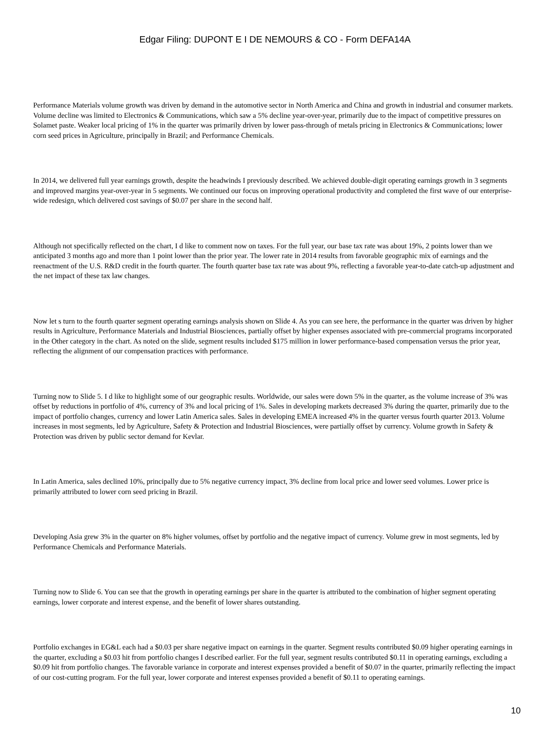Edgar Filing: DUPONT E I DE NEMOURS & CO - Form DEFA14A
Performance Materials volume growth was driven by demand in the automotive sector in North America and China and growth in industrial and consumer markets. Volume decline was limited to Electronics & Communications, which saw a 5% decline year-over-year, primarily due to the impact of competitive pressures on Solamet paste. Weaker local pricing of 1% in the quarter was primarily driven by lower pass-through of metals pricing in Electronics & Communications; lower corn seed prices in Agriculture, principally in Brazil; and Performance Chemicals.
In 2014, we delivered full year earnings growth, despite the headwinds I previously described. We achieved double-digit operating earnings growth in 3 segments and improved margins year-over-year in 5 segments. We continued our focus on improving operational productivity and completed the first wave of our enterprise-wide redesign, which delivered cost savings of $0.07 per share in the second half.
Although not specifically reflected on the chart, I d like to comment now on taxes. For the full year, our base tax rate was about 19%, 2 points lower than we anticipated 3 months ago and more than 1 point lower than the prior year. The lower rate in 2014 results from favorable geographic mix of earnings and the reenactment of the U.S. R&D credit in the fourth quarter. The fourth quarter base tax rate was about 9%, reflecting a favorable year-to-date catch-up adjustment and the net impact of these tax law changes.
Now let s turn to the fourth quarter segment operating earnings analysis shown on Slide 4. As you can see here, the performance in the quarter was driven by higher results in Agriculture, Performance Materials and Industrial Biosciences, partially offset by higher expenses associated with pre-commercial programs incorporated in the Other category in the chart. As noted on the slide, segment results included $175 million in lower performance-based compensation versus the prior year, reflecting the alignment of our compensation practices with performance.
Turning now to Slide 5. I d like to highlight some of our geographic results. Worldwide, our sales were down 5% in the quarter, as the volume increase of 3% was offset by reductions in portfolio of 4%, currency of 3% and local pricing of 1%. Sales in developing markets decreased 3% during the quarter, primarily due to the impact of portfolio changes, currency and lower Latin America sales. Sales in developing EMEA increased 4% in the quarter versus fourth quarter 2013. Volume increases in most segments, led by Agriculture, Safety & Protection and Industrial Biosciences, were partially offset by currency. Volume growth in Safety & Protection was driven by public sector demand for Kevlar.
In Latin America, sales declined 10%, principally due to 5% negative currency impact, 3% decline from local price and lower seed volumes. Lower price is primarily attributed to lower corn seed pricing in Brazil.
Developing Asia grew 3% in the quarter on 8% higher volumes, offset by portfolio and the negative impact of currency. Volume grew in most segments, led by Performance Chemicals and Performance Materials.
Turning now to Slide 6. You can see that the growth in operating earnings per share in the quarter is attributed to the combination of higher segment operating earnings, lower corporate and interest expense, and the benefit of lower shares outstanding.
Portfolio exchanges in EG&L each had a $0.03 per share negative impact on earnings in the quarter. Segment results contributed $0.09 higher operating earnings in the quarter, excluding a $0.03 hit from portfolio changes I described earlier. For the full year, segment results contributed $0.11 in operating earnings, excluding a $0.09 hit from portfolio changes. The favorable variance in corporate and interest expenses provided a benefit of $0.07 in the quarter, primarily reflecting the impact of our cost-cutting program. For the full year, lower corporate and interest expenses provided a benefit of $0.11 to operating earnings.
10